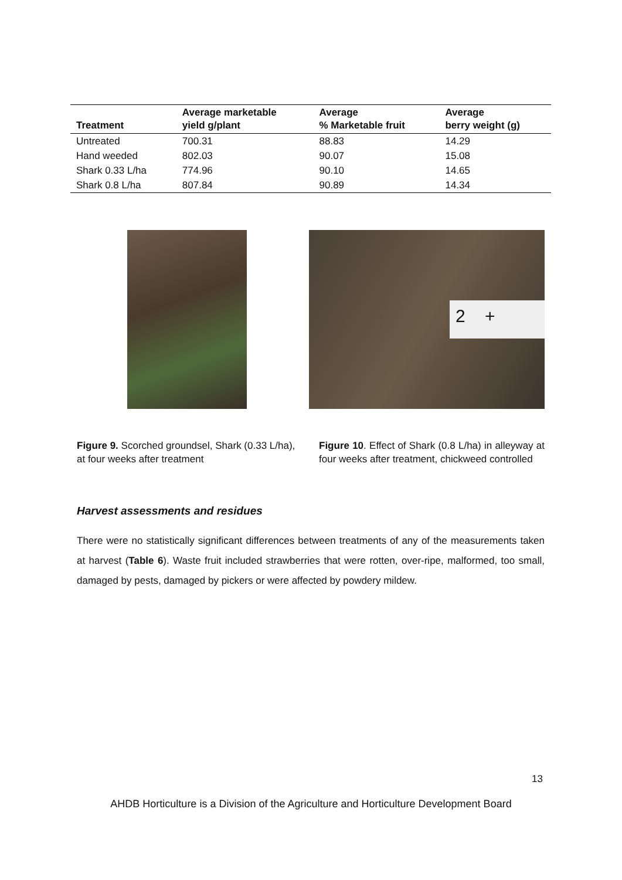| Treatment | Average marketable yield g/plant | Average % Marketable fruit | Average berry weight (g) |
| --- | --- | --- | --- |
| Untreated | 700.31 | 88.83 | 14.29 |
| Hand weeded | 802.03 | 90.07 | 15.08 |
| Shark 0.33 L/ha | 774.96 | 90.10 | 14.65 |
| Shark 0.8 L/ha | 807.84 | 90.89 | 14.34 |
2 +
Figure 9. Scorched groundsel, Shark (0.33 L/ha), at four weeks after treatment
Figure 10. Effect of Shark (0.8 L/ha) in alleyway at four weeks after treatment, chickweed controlled
Harvest assessments and residues
There were no statistically significant differences between treatments of any of the measurements taken at harvest (Table 6). Waste fruit included strawberries that were rotten, over-ripe, malformed, too small, damaged by pests, damaged by pickers or were affected by powdery mildew.
13
AHDB Horticulture is a Division of the Agriculture and Horticulture Development Board